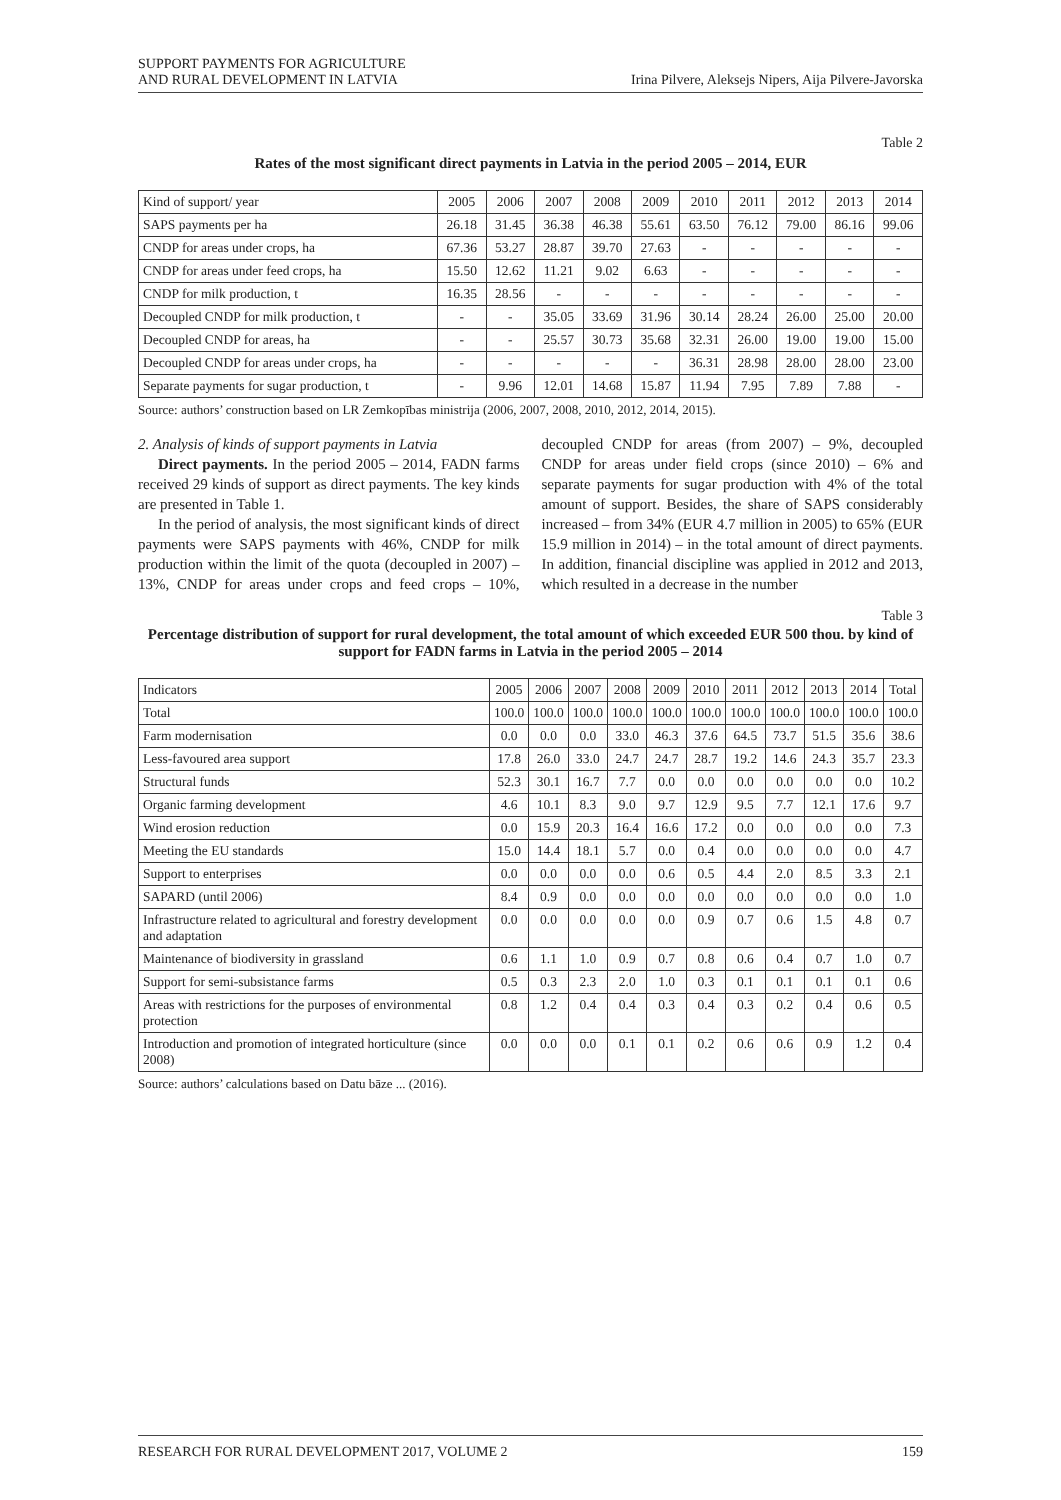SUPPORT PAYMENTS FOR AGRICULTURE
AND RURAL DEVELOPMENT IN LATVIA
Irina Pilvere, Aleksejs Nipers, Aija Pilvere-Javorska
Table 2
Rates of the most significant direct payments in Latvia in the period 2005 – 2014, EUR
| Kind of support/ year | 2005 | 2006 | 2007 | 2008 | 2009 | 2010 | 2011 | 2012 | 2013 | 2014 |
| --- | --- | --- | --- | --- | --- | --- | --- | --- | --- | --- |
| SAPS payments per ha | 26.18 | 31.45 | 36.38 | 46.38 | 55.61 | 63.50 | 76.12 | 79.00 | 86.16 | 99.06 |
| CNDP for areas under crops, ha | 67.36 | 53.27 | 28.87 | 39.70 | 27.63 | - | - | - | - | - |
| CNDP for areas under feed crops, ha | 15.50 | 12.62 | 11.21 | 9.02 | 6.63 | - | - | - | - | - |
| CNDP for milk production, t | 16.35 | 28.56 | - | - | - | - | - | - | - | - |
| Decoupled CNDP for milk production, t | - | - | 35.05 | 33.69 | 31.96 | 30.14 | 28.24 | 26.00 | 25.00 | 20.00 |
| Decoupled CNDP for areas, ha | - | - | 25.57 | 30.73 | 35.68 | 32.31 | 26.00 | 19.00 | 19.00 | 15.00 |
| Decoupled CNDP for areas under crops, ha | - | - | - | - | - | 36.31 | 28.98 | 28.00 | 28.00 | 23.00 |
| Separate payments for sugar production, t | - | 9.96 | 12.01 | 14.68 | 15.87 | 11.94 | 7.95 | 7.89 | 7.88 | - |
Source: authors’ construction based on LR Zemkopības ministrija (2006, 2007, 2008, 2010, 2012, 2014, 2015).
2. Analysis of kinds of support payments in Latvia
Direct payments. In the period 2005 – 2014, FADN farms received 29 kinds of support as direct payments. The key kinds are presented in Table 1.
In the period of analysis, the most significant kinds of direct payments were SAPS payments with 46%, CNDP for milk production within the limit of the quota (decoupled in 2007) – 13%, CNDP for areas under crops and feed crops – 10%, decoupled CNDP for areas (from 2007) – 9%, decoupled CNDP for areas under field crops (since 2010) – 6% and separate payments for sugar production with 4% of the total amount of support. Besides, the share of SAPS considerably increased – from 34% (EUR 4.7 million in 2005) to 65% (EUR 15.9 million in 2014) – in the total amount of direct payments. In addition, financial discipline was applied in 2012 and 2013, which resulted in a decrease in the number
Table 3
Percentage distribution of support for rural development, the total amount of which exceeded EUR 500 thou. by kind of support for FADN farms in Latvia in the period 2005 – 2014
| Indicators | 2005 | 2006 | 2007 | 2008 | 2009 | 2010 | 2011 | 2012 | 2013 | 2014 | Total |
| --- | --- | --- | --- | --- | --- | --- | --- | --- | --- | --- | --- |
| Total | 100.0 | 100.0 | 100.0 | 100.0 | 100.0 | 100.0 | 100.0 | 100.0 | 100.0 | 100.0 | 100.0 |
| Farm modernisation | 0.0 | 0.0 | 0.0 | 33.0 | 46.3 | 37.6 | 64.5 | 73.7 | 51.5 | 35.6 | 38.6 |
| Less-favoured area support | 17.8 | 26.0 | 33.0 | 24.7 | 24.7 | 28.7 | 19.2 | 14.6 | 24.3 | 35.7 | 23.3 |
| Structural funds | 52.3 | 30.1 | 16.7 | 7.7 | 0.0 | 0.0 | 0.0 | 0.0 | 0.0 | 0.0 | 10.2 |
| Organic farming development | 4.6 | 10.1 | 8.3 | 9.0 | 9.7 | 12.9 | 9.5 | 7.7 | 12.1 | 17.6 | 9.7 |
| Wind erosion reduction | 0.0 | 15.9 | 20.3 | 16.4 | 16.6 | 17.2 | 0.0 | 0.0 | 0.0 | 0.0 | 7.3 |
| Meeting the EU standards | 15.0 | 14.4 | 18.1 | 5.7 | 0.0 | 0.4 | 0.0 | 0.0 | 0.0 | 0.0 | 4.7 |
| Support to enterprises | 0.0 | 0.0 | 0.0 | 0.0 | 0.6 | 0.5 | 4.4 | 2.0 | 8.5 | 3.3 | 2.1 |
| SAPARD (until 2006) | 8.4 | 0.9 | 0.0 | 0.0 | 0.0 | 0.0 | 0.0 | 0.0 | 0.0 | 0.0 | 1.0 |
| Infrastructure related to agricultural and forestry development and adaptation | 0.0 | 0.0 | 0.0 | 0.0 | 0.0 | 0.9 | 0.7 | 0.6 | 1.5 | 4.8 | 0.7 |
| Maintenance of biodiversity in grassland | 0.6 | 1.1 | 1.0 | 0.9 | 0.7 | 0.8 | 0.6 | 0.4 | 0.7 | 1.0 | 0.7 |
| Support for semi-subsistance farms | 0.5 | 0.3 | 2.3 | 2.0 | 1.0 | 0.3 | 0.1 | 0.1 | 0.1 | 0.1 | 0.6 |
| Areas with restrictions for the purposes of environmental protection | 0.8 | 1.2 | 0.4 | 0.4 | 0.3 | 0.4 | 0.3 | 0.2 | 0.4 | 0.6 | 0.5 |
| Introduction and promotion of integrated horticulture (since 2008) | 0.0 | 0.0 | 0.0 | 0.1 | 0.1 | 0.2 | 0.6 | 0.6 | 0.9 | 1.2 | 0.4 |
Source: authors’ calculations based on Datu bāze ... (2016).
RESEARCH FOR RURAL DEVELOPMENT 2017, VOLUME 2
159